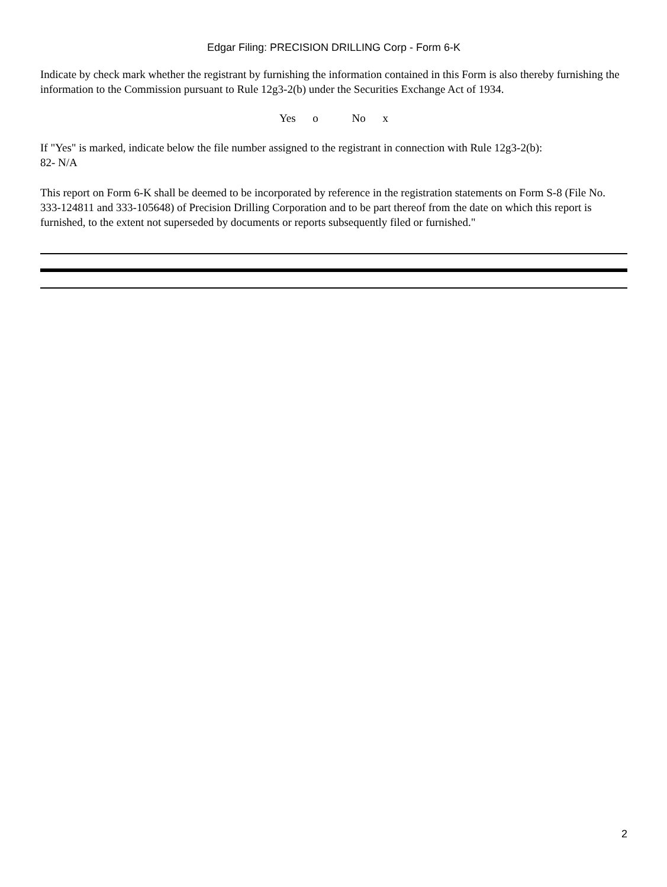Edgar Filing: PRECISION DRILLING Corp - Form 6-K
Indicate by check mark whether the registrant by furnishing the information contained in this Form is also thereby furnishing the information to the Commission pursuant to Rule 12g3-2(b) under the Securities Exchange Act of 1934.
Yes o No x
If "Yes" is marked, indicate below the file number assigned to the registrant in connection with Rule 12g3-2(b):
82- N/A
This report on Form 6-K shall be deemed to be incorporated by reference in the registration statements on Form S-8 (File No. 333-124811 and 333-105648) of Precision Drilling Corporation and to be part thereof from the date on which this report is furnished, to the extent not superseded by documents or reports subsequently filed or furnished."
2